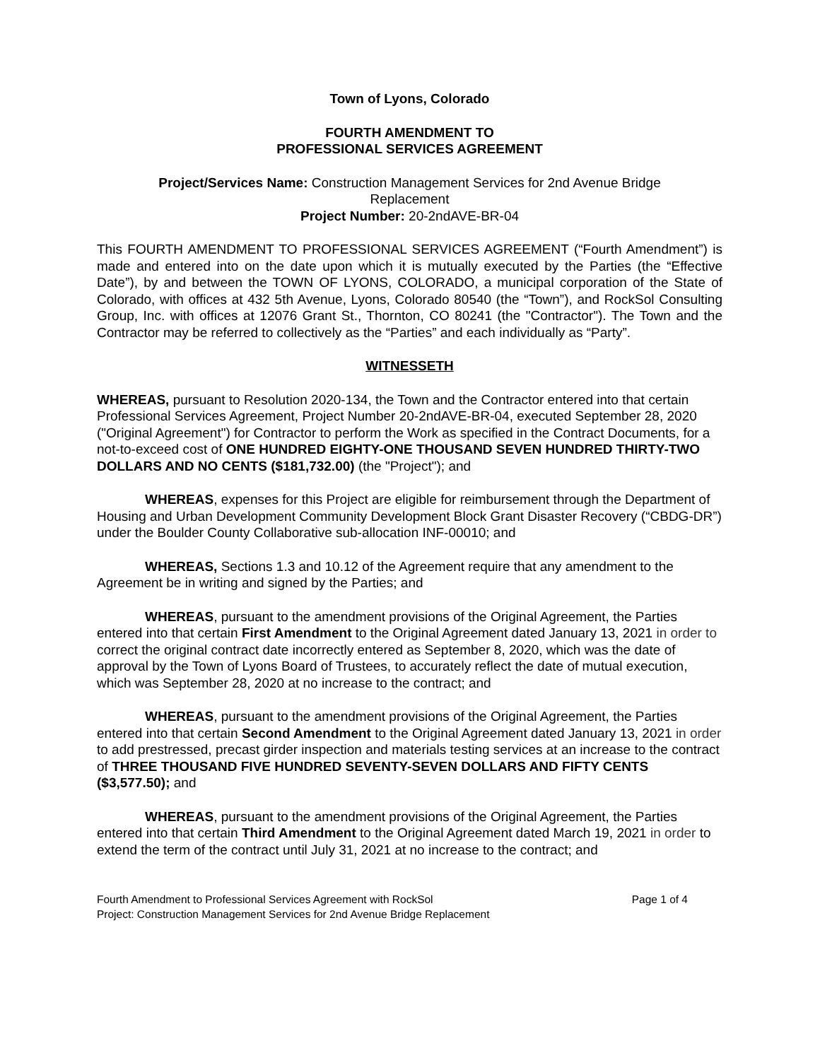Town of Lyons, Colorado
FOURTH AMENDMENT TO
PROFESSIONAL SERVICES AGREEMENT
Project/Services Name: Construction Management Services for 2nd Avenue Bridge Replacement
Project Number: 20-2ndAVE-BR-04
This FOURTH AMENDMENT TO PROFESSIONAL SERVICES AGREEMENT (“Fourth Amendment”) is made and entered into on the date upon which it is mutually executed by the Parties (the “Effective Date”), by and between the TOWN OF LYONS, COLORADO, a municipal corporation of the State of Colorado, with offices at 432 5th Avenue, Lyons, Colorado 80540 (the “Town”), and RockSol Consulting Group, Inc. with offices at 12076 Grant St., Thornton, CO 80241 (the "Contractor"). The Town and the Contractor may be referred to collectively as the “Parties” and each individually as “Party”.
WITNESSETH
WHEREAS, pursuant to Resolution 2020-134, the Town and the Contractor entered into that certain Professional Services Agreement, Project Number 20-2ndAVE-BR-04, executed September 28, 2020 ("Original Agreement") for Contractor to perform the Work as specified in the Contract Documents, for a not-to-exceed cost of ONE HUNDRED EIGHTY-ONE THOUSAND SEVEN HUNDRED THIRTY-TWO DOLLARS AND NO CENTS ($181,732.00) (the "Project"); and
WHEREAS, expenses for this Project are eligible for reimbursement through the Department of Housing and Urban Development Community Development Block Grant Disaster Recovery (“CBDG-DR”) under the Boulder County Collaborative sub-allocation INF-00010; and
WHEREAS, Sections 1.3 and 10.12 of the Agreement require that any amendment to the Agreement be in writing and signed by the Parties; and
WHEREAS, pursuant to the amendment provisions of the Original Agreement, the Parties entered into that certain First Amendment to the Original Agreement dated January 13, 2021 in order to correct the original contract date incorrectly entered as September 8, 2020, which was the date of approval by the Town of Lyons Board of Trustees, to accurately reflect the date of mutual execution, which was September 28, 2020 at no increase to the contract; and
WHEREAS, pursuant to the amendment provisions of the Original Agreement, the Parties entered into that certain Second Amendment to the Original Agreement dated January 13, 2021 in order to add prestressed, precast girder inspection and materials testing services at an increase to the contract of THREE THOUSAND FIVE HUNDRED SEVENTY-SEVEN DOLLARS AND FIFTY CENTS ($3,577.50); and
WHEREAS, pursuant to the amendment provisions of the Original Agreement, the Parties entered into that certain Third Amendment to the Original Agreement dated March 19, 2021 in order to extend the term of the contract until July 31, 2021 at no increase to the contract; and
Fourth Amendment to Professional Services Agreement with RockSol Page 1 of 4
Project: Construction Management Services for 2nd Avenue Bridge Replacement